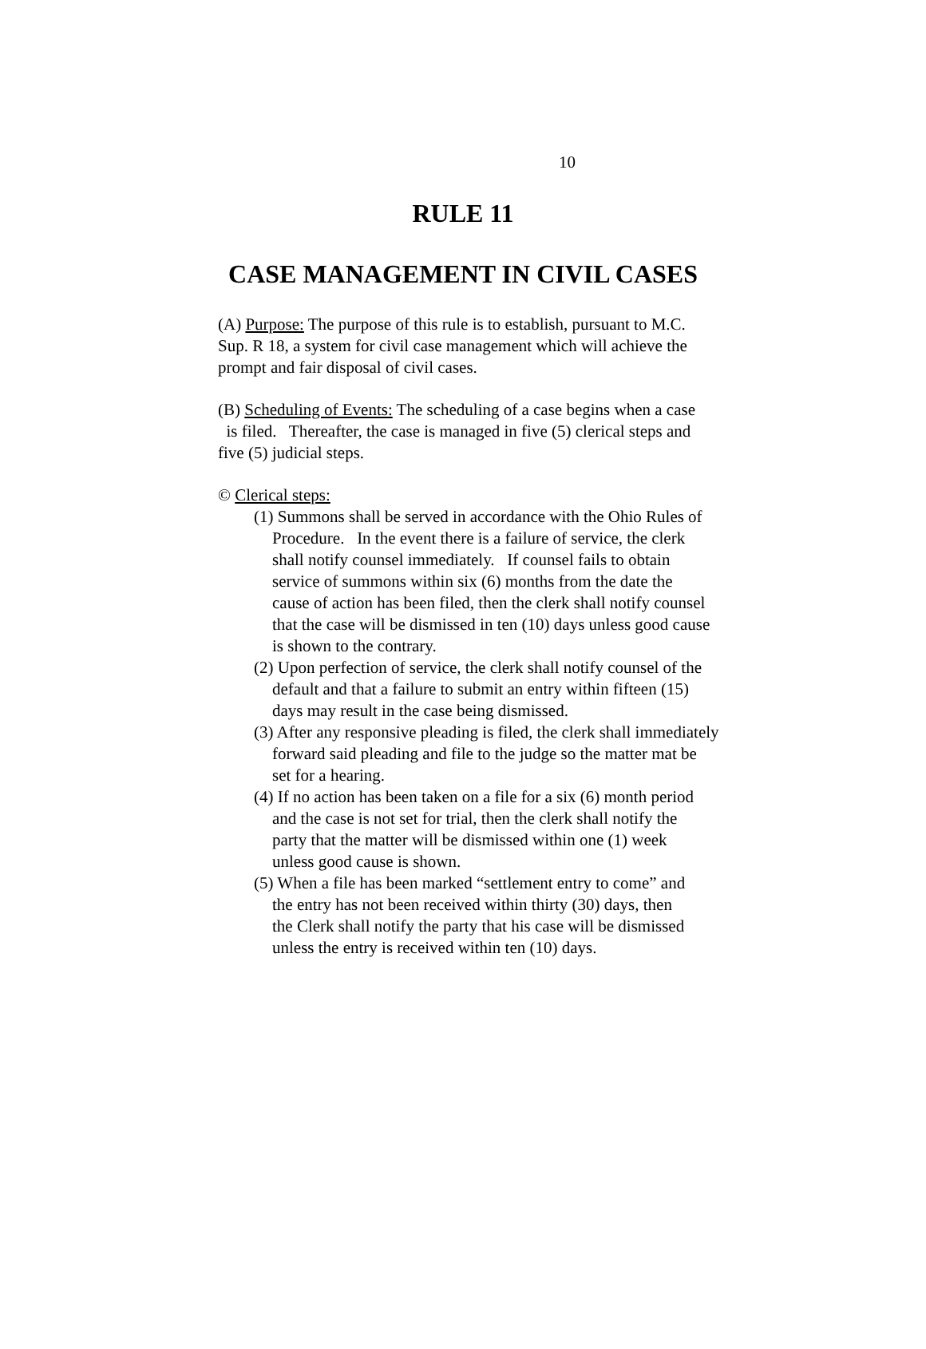10
RULE 11
CASE MANAGEMENT IN CIVIL CASES
(A) Purpose: The purpose of this rule is to establish, pursuant to M.C.
Sup. R 18, a system for civil case management which will achieve the
prompt and fair disposal of civil cases.
(B) Scheduling of Events: The scheduling of a case begins when a case
is filed. Thereafter, the case is managed in five (5) clerical steps and
five (5) judicial steps.
© Clerical steps:
(1) Summons shall be served in accordance with the Ohio Rules of
Procedure. In the event there is a failure of service, the clerk
shall notify counsel immediately. If counsel fails to obtain
service of summons within six (6) months from the date the
cause of action has been filed, then the clerk shall notify counsel
that the case will be dismissed in ten (10) days unless good cause
is shown to the contrary.
(2) Upon perfection of service, the clerk shall notify counsel of the
default and that a failure to submit an entry within fifteen (15)
days may result in the case being dismissed.
(3) After any responsive pleading is filed, the clerk shall immediately
forward said pleading and file to the judge so the matter mat be
set for a hearing.
(4) If no action has been taken on a file for a six (6) month period
and the case is not set for trial, then the clerk shall notify the
party that the matter will be dismissed within one (1) week
unless good cause is shown.
(5) When a file has been marked “settlement entry to come” and
the entry has not been received within thirty (30) days, then
the Clerk shall notify the party that his case will be dismissed
unless the entry is received within ten (10) days.